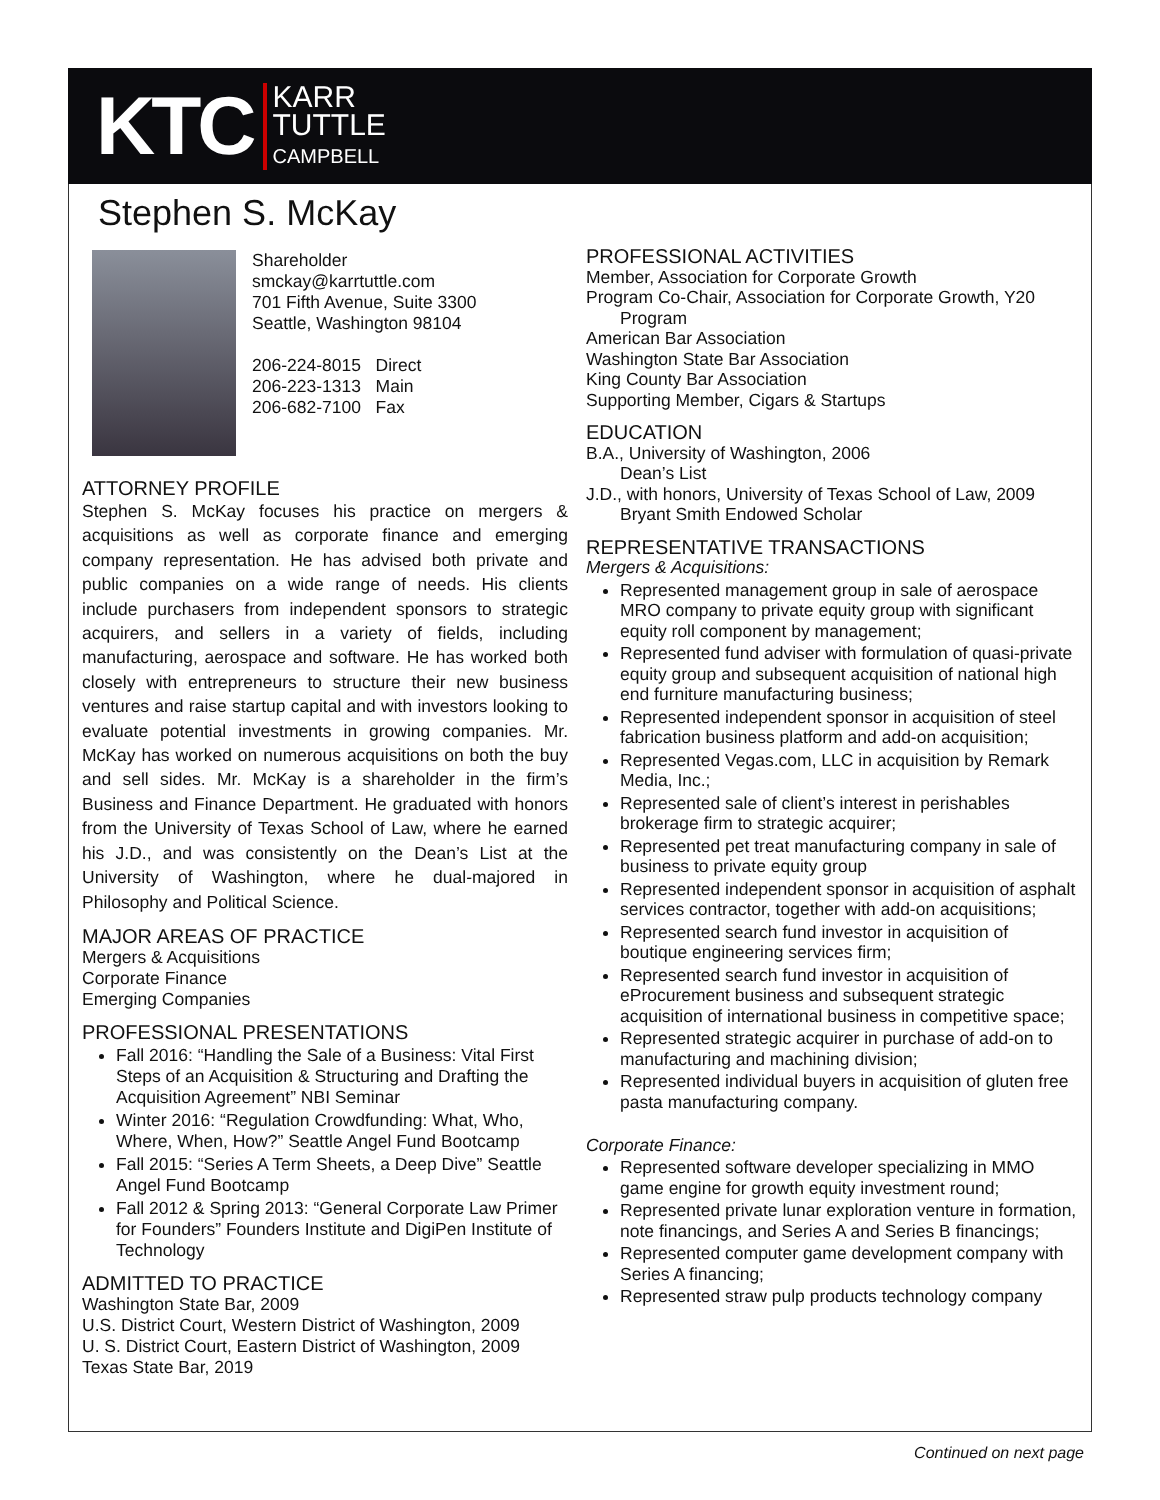KTC
KARR
TUTTLE
CAMPBELL
Stephen S. McKay
Shareholder
smckay@karrtuttle.com
701 Fifth Avenue, Suite 3300
Seattle, Washington 98104
206-224-8015 Direct
206-223-1313 Main
206-682-7100 Fax
ATTORNEY PROFILE
Stephen S. McKay focuses his practice on mergers & acquisitions as well as corporate finance and emerging company representation. He has advised both private and public companies on a wide range of needs. His clients include purchasers from independent sponsors to strategic acquirers, and sellers in a variety of fields, including manufacturing, aerospace and software. He has worked both closely with entrepreneurs to structure their new business ventures and raise startup capital and with investors looking to evaluate potential investments in growing companies. Mr. McKay has worked on numerous acquisitions on both the buy and sell sides. Mr. McKay is a shareholder in the firm’s Business and Finance Department. He graduated with honors from the University of Texas School of Law, where he earned his J.D., and was consistently on the Dean’s List at the University of Washington, where he dual-majored in Philosophy and Political Science.
MAJOR AREAS OF PRACTICE
Mergers & Acquisitions
Corporate Finance
Emerging Companies
PROFESSIONAL PRESENTATIONS
Fall 2016: “Handling the Sale of a Business: Vital First Steps of an Acquisition & Structuring and Drafting the Acquisition Agreement” NBI Seminar
Winter 2016: “Regulation Crowdfunding: What, Who, Where, When, How?” Seattle Angel Fund Bootcamp
Fall 2015: “Series A Term Sheets, a Deep Dive” Seattle Angel Fund Bootcamp
Fall 2012 & Spring 2013: “General Corporate Law Primer for Founders” Founders Institute and DigiPen Institute of Technology
ADMITTED TO PRACTICE
Washington State Bar, 2009
U.S. District Court, Western District of Washington, 2009
U. S. District Court, Eastern District of Washington, 2009
Texas State Bar, 2019
PROFESSIONAL ACTIVITIES
Member, Association for Corporate Growth
Program Co-Chair, Association for Corporate Growth, Y20
Program
American Bar Association
Washington State Bar Association
King County Bar Association
Supporting Member, Cigars & Startups
EDUCATION
B.A., University of Washington, 2006
Dean’s List
J.D., with honors, University of Texas School of Law, 2009
Bryant Smith Endowed Scholar
REPRESENTATIVE TRANSACTIONS
Mergers & Acquisitions:
Represented management group in sale of aerospace MRO company to private equity group with significant equity roll component by management;
Represented fund adviser with formulation of quasi-private equity group and subsequent acquisition of national high end furniture manufacturing business;
Represented independent sponsor in acquisition of steel fabrication business platform and add-on acquisition;
Represented Vegas.com, LLC in acquisition by Remark Media, Inc.;
Represented sale of client’s interest in perishables brokerage firm to strategic acquirer;
Represented pet treat manufacturing company in sale of business to private equity group
Represented independent sponsor in acquisition of asphalt services contractor, together with add-on acquisitions;
Represented search fund investor in acquisition of boutique engineering services firm;
Represented search fund investor in acquisition of eProcurement business and subsequent strategic acquisition of international business in competitive space;
Represented strategic acquirer in purchase of add-on to manufacturing and machining division;
Represented individual buyers in acquisition of gluten free pasta manufacturing company.
Corporate Finance:
Represented software developer specializing in MMO game engine for growth equity investment round;
Represented private lunar exploration venture in formation, note financings, and Series A and Series B financings;
Represented computer game development company with Series A financing;
Represented straw pulp products technology company
Continued on next page